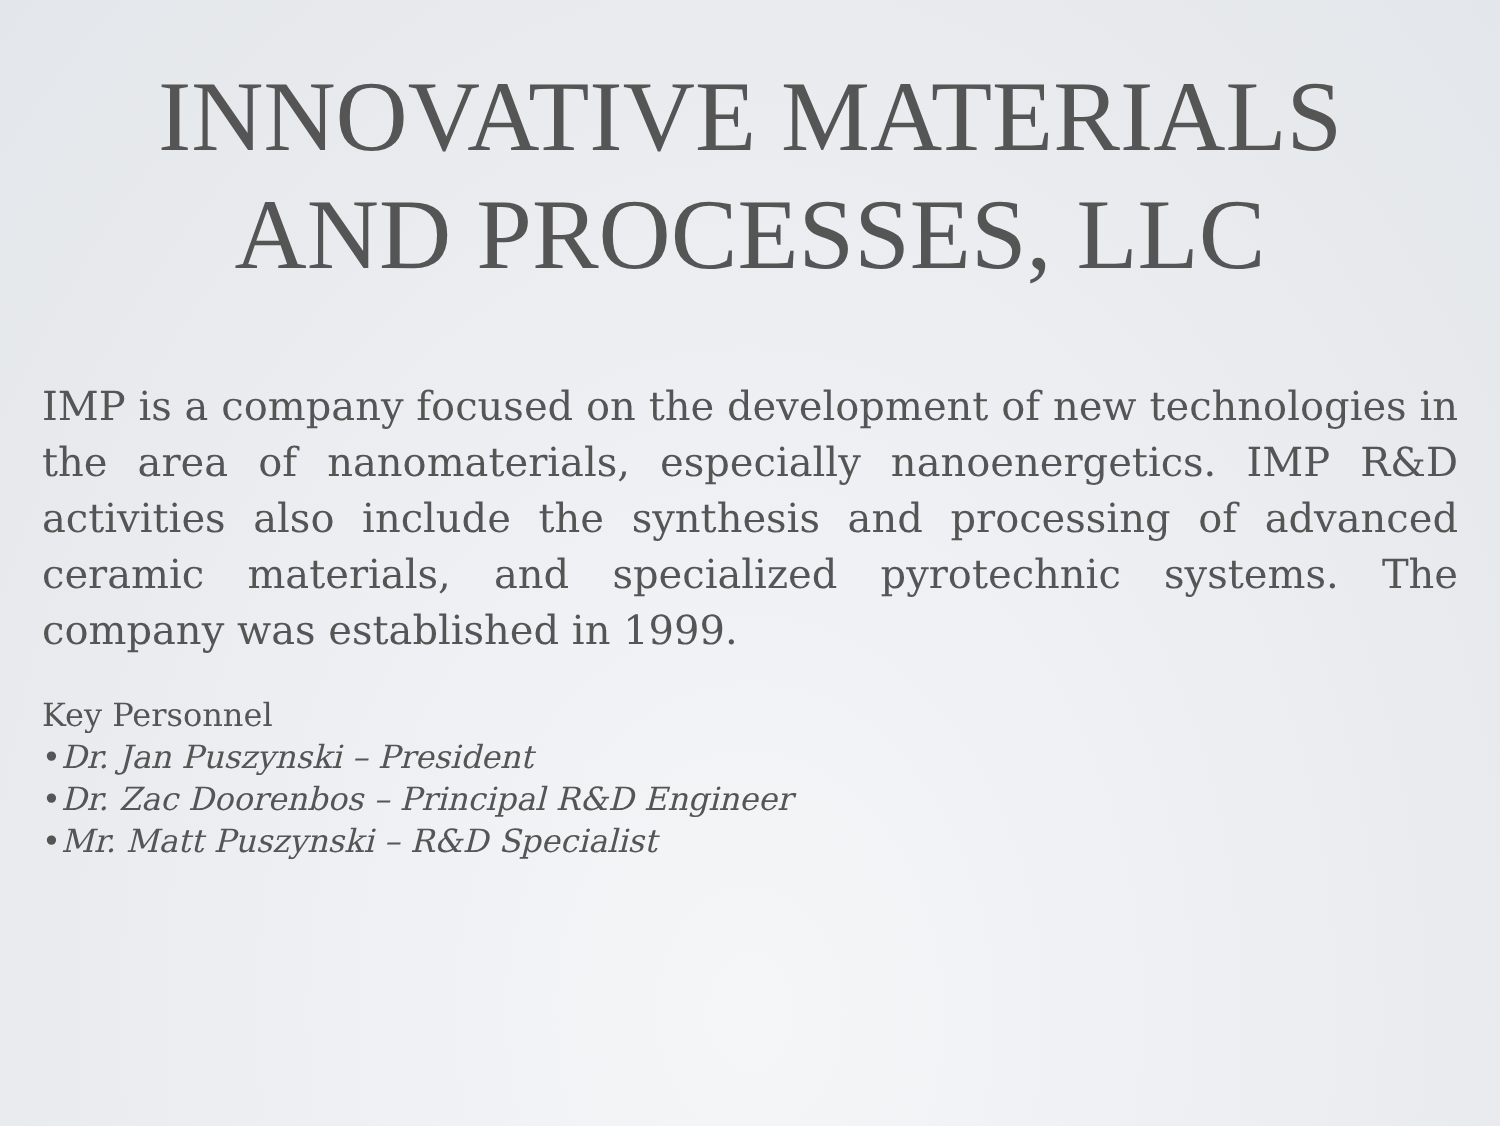INNOVATIVE MATERIALS
AND PROCESSES, LLC
IMP is a company focused on the development of new technologies in the area of nanomaterials, especially nanoenergetics. IMP R&D activities also include the synthesis and processing of advanced ceramic materials, and specialized pyrotechnic systems. The company was established in 1999.
Key Personnel
•Dr. Jan Puszynski – President
•Dr. Zac Doorenbos – Principal R&D Engineer
•Mr. Matt Puszynski – R&D Specialist